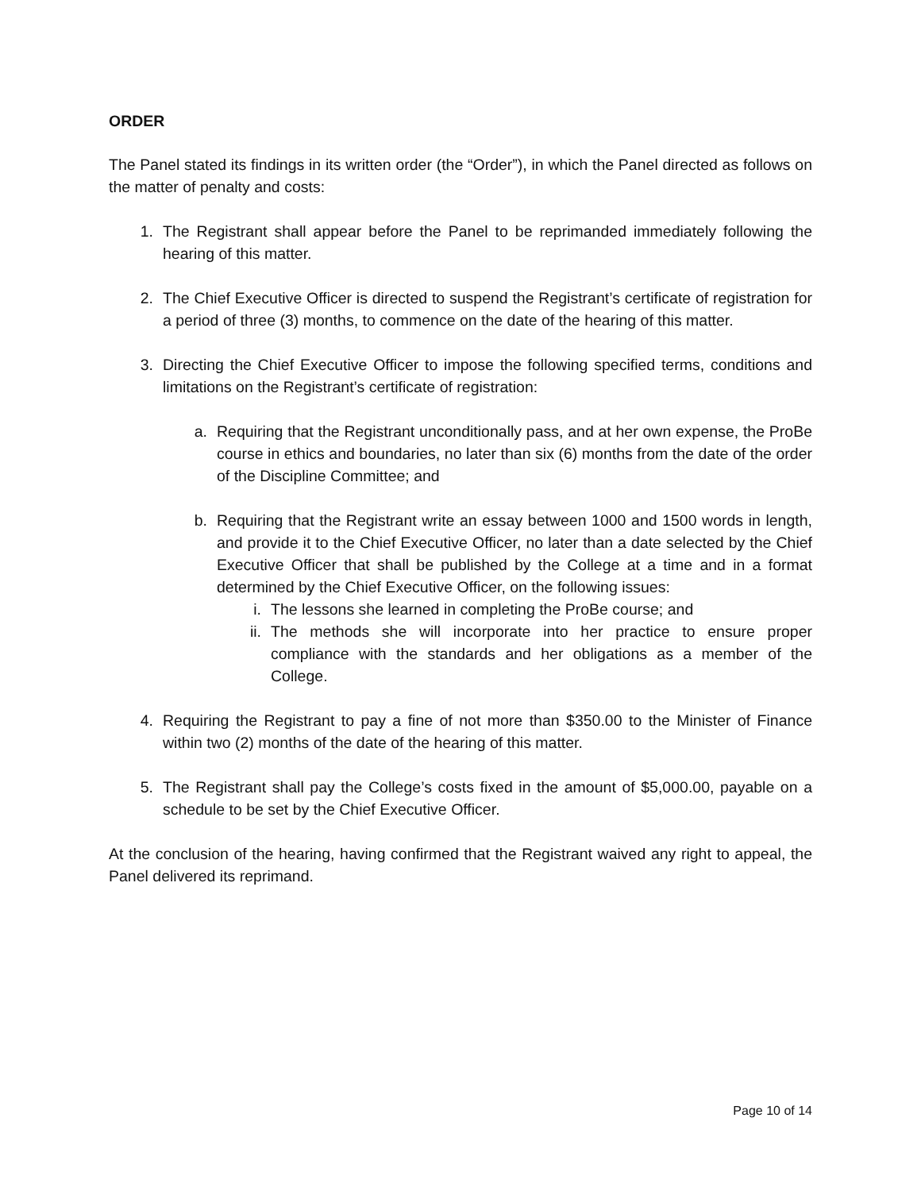ORDER
The Panel stated its findings in its written order (the “Order”), in which the Panel directed as follows on the matter of penalty and costs:
1. The Registrant shall appear before the Panel to be reprimanded immediately following the hearing of this matter.
2. The Chief Executive Officer is directed to suspend the Registrant’s certificate of registration for a period of three (3) months, to commence on the date of the hearing of this matter.
3. Directing the Chief Executive Officer to impose the following specified terms, conditions and limitations on the Registrant’s certificate of registration:
a. Requiring that the Registrant unconditionally pass, and at her own expense, the ProBe course in ethics and boundaries, no later than six (6) months from the date of the order of the Discipline Committee; and
b. Requiring that the Registrant write an essay between 1000 and 1500 words in length, and provide it to the Chief Executive Officer, no later than a date selected by the Chief Executive Officer that shall be published by the College at a time and in a format determined by the Chief Executive Officer, on the following issues:
i. The lessons she learned in completing the ProBe course; and
ii. The methods she will incorporate into her practice to ensure proper compliance with the standards and her obligations as a member of the College.
4. Requiring the Registrant to pay a fine of not more than $350.00 to the Minister of Finance within two (2) months of the date of the hearing of this matter.
5. The Registrant shall pay the College’s costs fixed in the amount of $5,000.00, payable on a schedule to be set by the Chief Executive Officer.
At the conclusion of the hearing, having confirmed that the Registrant waived any right to appeal, the Panel delivered its reprimand.
Page 10 of 14